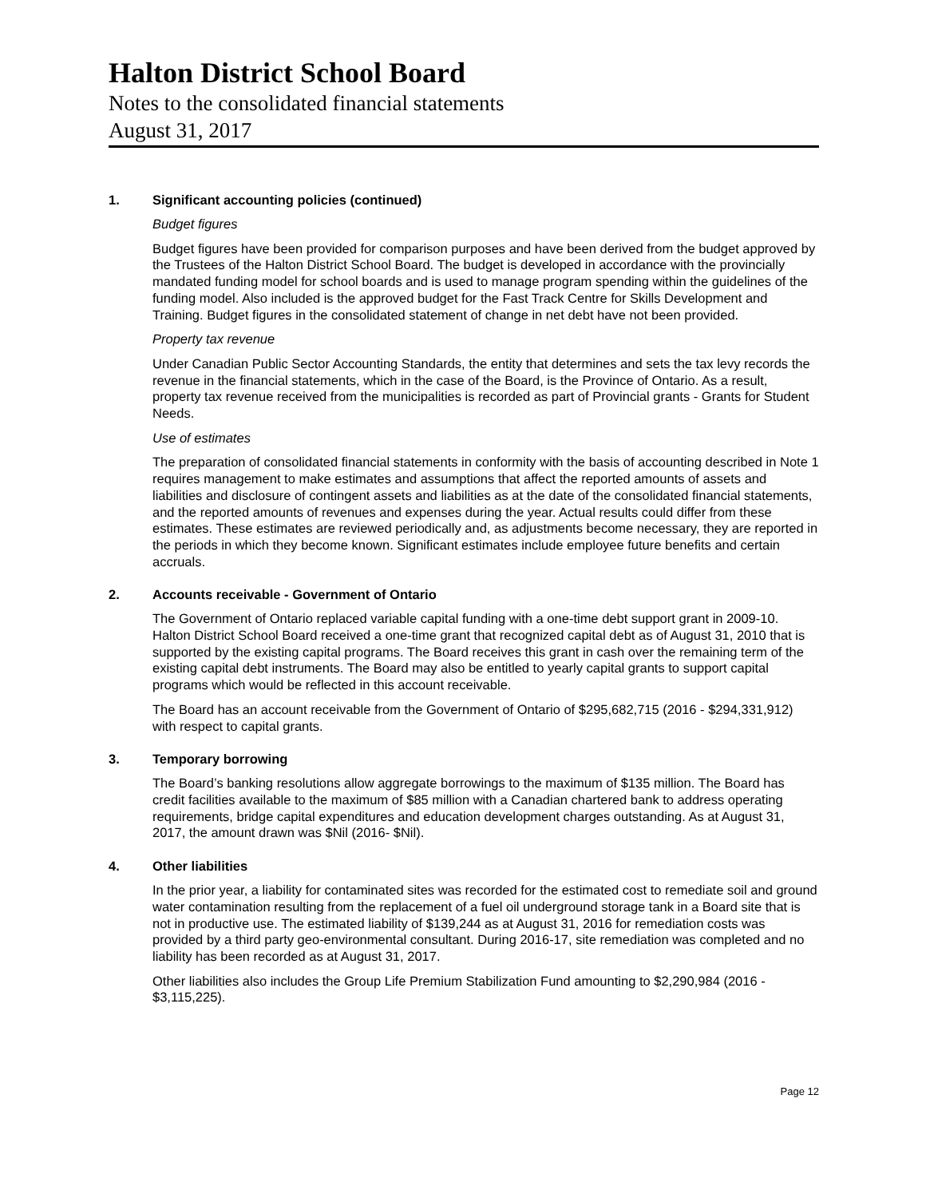Halton District School Board
Notes to the consolidated financial statements
August 31, 2017
1. Significant accounting policies (continued)
Budget figures
Budget figures have been provided for comparison purposes and have been derived from the budget approved by the Trustees of the Halton District School Board. The budget is developed in accordance with the provincially mandated funding model for school boards and is used to manage program spending within the guidelines of the funding model. Also included is the approved budget for the Fast Track Centre for Skills Development and Training. Budget figures in the consolidated statement of change in net debt have not been provided.
Property tax revenue
Under Canadian Public Sector Accounting Standards, the entity that determines and sets the tax levy records the revenue in the financial statements, which in the case of the Board, is the Province of Ontario. As a result, property tax revenue received from the municipalities is recorded as part of Provincial grants - Grants for Student Needs.
Use of estimates
The preparation of consolidated financial statements in conformity with the basis of accounting described in Note 1 requires management to make estimates and assumptions that affect the reported amounts of assets and liabilities and disclosure of contingent assets and liabilities as at the date of the consolidated financial statements, and the reported amounts of revenues and expenses during the year. Actual results could differ from these estimates. These estimates are reviewed periodically and, as adjustments become necessary, they are reported in the periods in which they become known. Significant estimates include employee future benefits and certain accruals.
2. Accounts receivable - Government of Ontario
The Government of Ontario replaced variable capital funding with a one-time debt support grant in 2009-10. Halton District School Board received a one-time grant that recognized capital debt as of August 31, 2010 that is supported by the existing capital programs. The Board receives this grant in cash over the remaining term of the existing capital debt instruments. The Board may also be entitled to yearly capital grants to support capital programs which would be reflected in this account receivable.
The Board has an account receivable from the Government of Ontario of $295,682,715 (2016 - $294,331,912) with respect to capital grants.
3. Temporary borrowing
The Board’s banking resolutions allow aggregate borrowings to the maximum of $135 million. The Board has credit facilities available to the maximum of $85 million with a Canadian chartered bank to address operating requirements, bridge capital expenditures and education development charges outstanding. As at August 31, 2017, the amount drawn was $Nil (2016- $Nil).
4. Other liabilities
In the prior year, a liability for contaminated sites was recorded for the estimated cost to remediate soil and ground water contamination resulting from the replacement of a fuel oil underground storage tank in a Board site that is not in productive use. The estimated liability of $139,244 as at August 31, 2016 for remediation costs was provided by a third party geo-environmental consultant. During 2016-17, site remediation was completed and no liability has been recorded as at August 31, 2017.
Other liabilities also includes the Group Life Premium Stabilization Fund amounting to $2,290,984 (2016 - $3,115,225).
Page 12